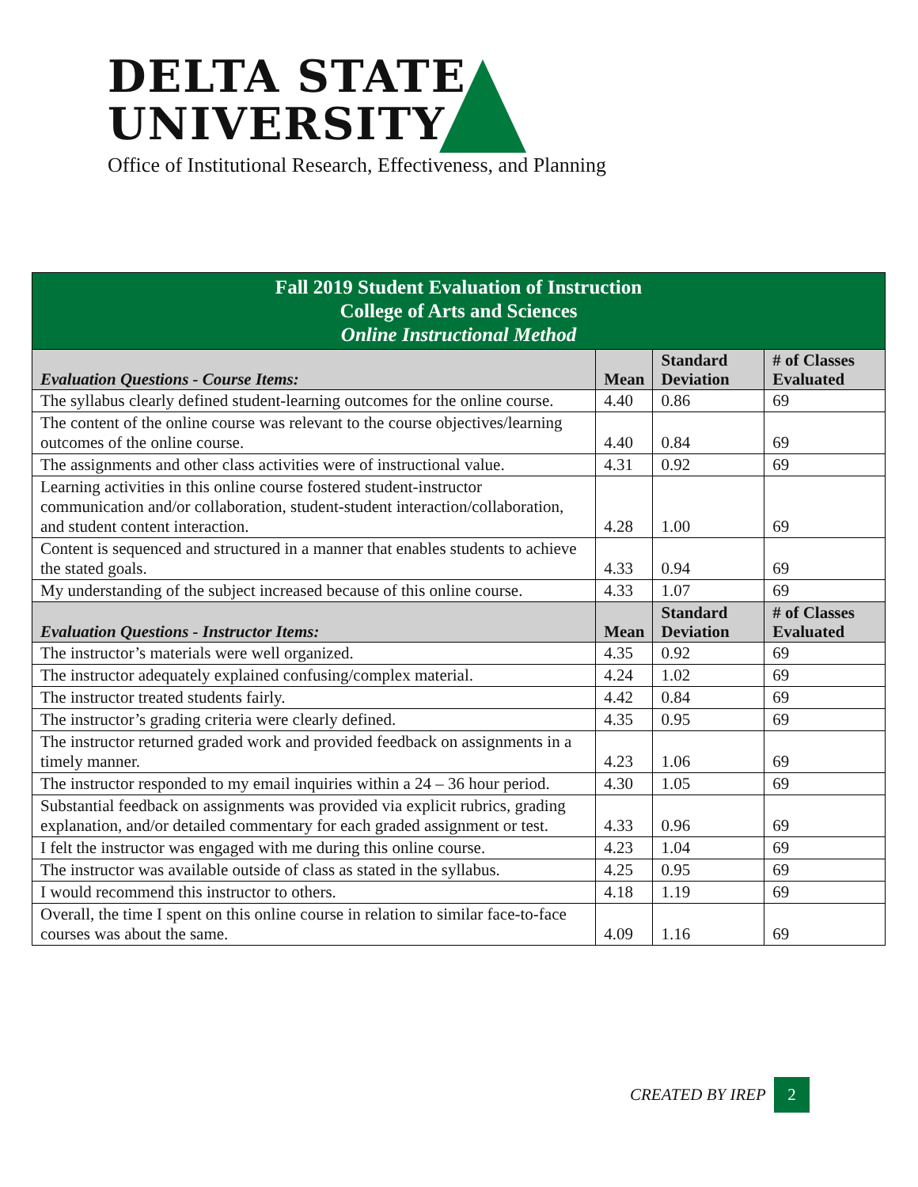DELTA STATE
UNIVERSITY
Office of Institutional Research, Effectiveness, and Planning
| Fall 2019 Student Evaluation of Instruction College of Arts and Sciences Online Instructional Method | | | |
| Evaluation Questions - Course Items: | Mean | Standard Deviation | # of Classes Evaluated |
| The syllabus clearly defined student-learning outcomes for the online course. | 4.40 | 0.86 | 69 |
| The content of the online course was relevant to the course objectives/learning outcomes of the online course. | 4.40 | 0.84 | 69 |
| The assignments and other class activities were of instructional value. | 4.31 | 0.92 | 69 |
| Learning activities in this online course fostered student-instructor communication and/or collaboration, student-student interaction/collaboration, and student content interaction. | 4.28 | 1.00 | 69 |
| Content is sequenced and structured in a manner that enables students to achieve the stated goals. | 4.33 | 0.94 | 69 |
| My understanding of the subject increased because of this online course. | 4.33 | 1.07 | 69 |
| Evaluation Questions - Instructor Items: | Mean | Standard Deviation | # of Classes Evaluated |
| The instructor’s materials were well organized. | 4.35 | 0.92 | 69 |
| The instructor adequately explained confusing/complex material. | 4.24 | 1.02 | 69 |
| The instructor treated students fairly. | 4.42 | 0.84 | 69 |
| The instructor’s grading criteria were clearly defined. | 4.35 | 0.95 | 69 |
| The instructor returned graded work and provided feedback on assignments in a timely manner. | 4.23 | 1.06 | 69 |
| The instructor responded to my email inquiries within a 24 – 36 hour period. | 4.30 | 1.05 | 69 |
| Substantial feedback on assignments was provided via explicit rubrics, grading explanation, and/or detailed commentary for each graded assignment or test. | 4.33 | 0.96 | 69 |
| I felt the instructor was engaged with me during this online course. | 4.23 | 1.04 | 69 |
| The instructor was available outside of class as stated in the syllabus. | 4.25 | 0.95 | 69 |
| I would recommend this instructor to others. | 4.18 | 1.19 | 69 |
| Overall, the time I spent on this online course in relation to similar face-to-face courses was about the same. | 4.09 | 1.16 | 69 |
CREATED BY IREP 2